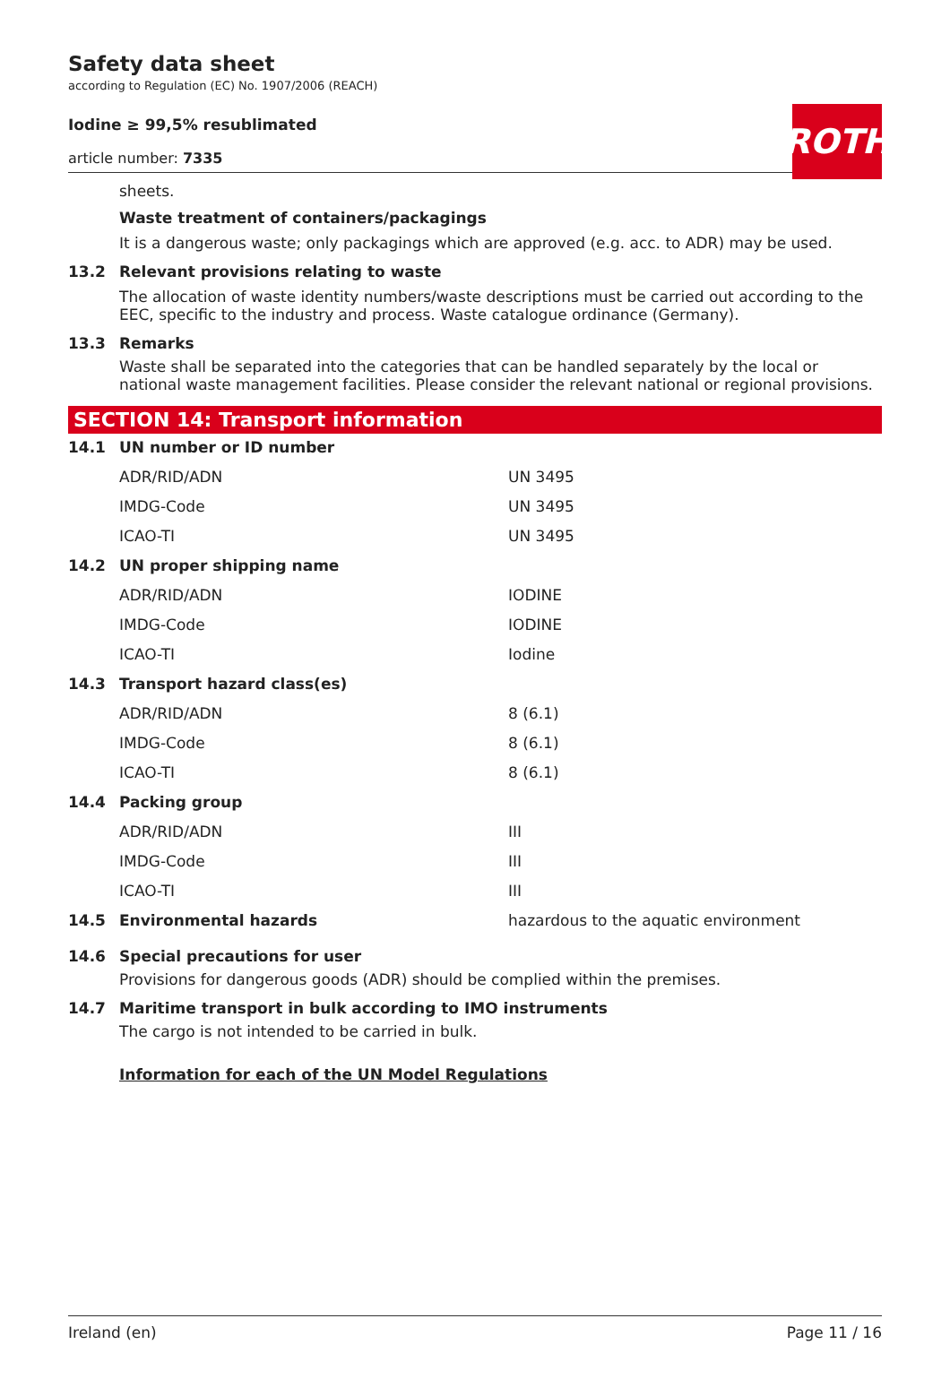Safety data sheet
according to Regulation (EC) No. 1907/2006 (REACH)
ROTH
Iodine ≥ 99,5% resublimated
article number: 7335
sheets.
Waste treatment of containers/packagings
It is a dangerous waste; only packagings which are approved (e.g. acc. to ADR) may be used.
13.2 Relevant provisions relating to waste
The allocation of waste identity numbers/waste descriptions must be carried out according to the EEC, specific to the industry and process. Waste catalogue ordinance (Germany).
13.3 Remarks
Waste shall be separated into the categories that can be handled separately by the local or national waste management facilities. Please consider the relevant national or regional provisions.
SECTION 14: Transport information
| 14.1 | UN number or ID number | |
| | ADR/RID/ADN | UN 3495 |
| | IMDG-Code | UN 3495 |
| | ICAO-TI | UN 3495 |
| 14.2 | UN proper shipping name | |
| | ADR/RID/ADN | IODINE |
| | IMDG-Code | IODINE |
| | ICAO-TI | Iodine |
| 14.3 | Transport hazard class(es) | |
| | ADR/RID/ADN | 8 (6.1) |
| | IMDG-Code | 8 (6.1) |
| | ICAO-TI | 8 (6.1) |
| 14.4 | Packing group | |
| | ADR/RID/ADN | III |
| | IMDG-Code | III |
| | ICAO-TI | III |
| 14.5 | Environmental hazards | hazardous to the aquatic environment |
14.6 Special precautions for user
Provisions for dangerous goods (ADR) should be complied within the premises.
14.7 Maritime transport in bulk according to IMO instruments
The cargo is not intended to be carried in bulk.
Information for each of the UN Model Regulations
Ireland (en) Page 11 / 16